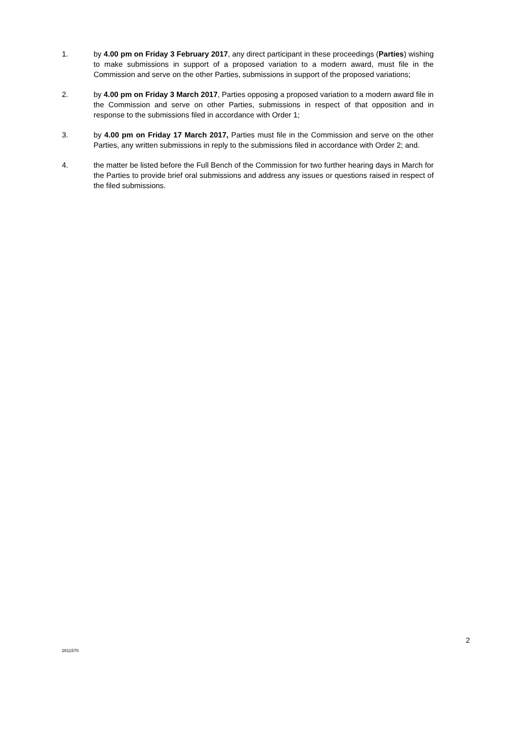1. by 4.00 pm on Friday 3 February 2017, any direct participant in these proceedings (Parties) wishing to make submissions in support of a proposed variation to a modern award, must file in the Commission and serve on the other Parties, submissions in support of the proposed variations;
2. by 4.00 pm on Friday 3 March 2017, Parties opposing a proposed variation to a modern award file in the Commission and serve on other Parties, submissions in respect of that opposition and in response to the submissions filed in accordance with Order 1;
3. by 4.00 pm on Friday 17 March 2017, Parties must file in the Commission and serve on the other Parties, any written submissions in reply to the submissions filed in accordance with Order 2; and.
4. the matter be listed before the Full Bench of the Commission for two further hearing days in March for the Parties to provide brief oral submissions and address any issues or questions raised in respect of the filed submissions.
2
2611570